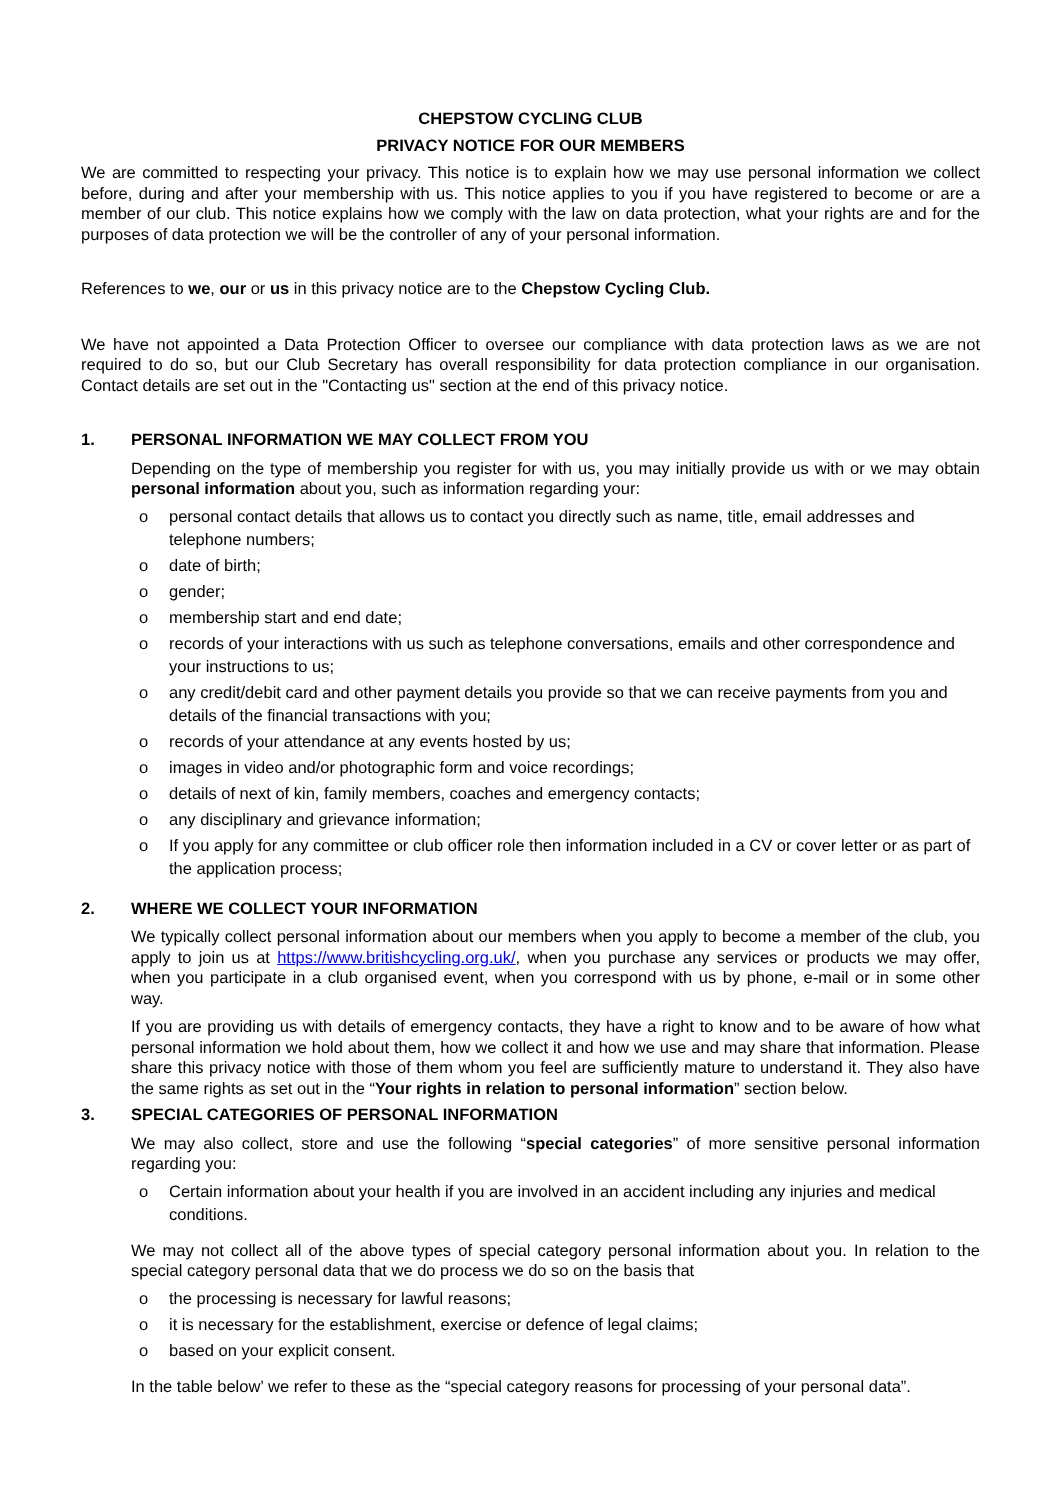CHEPSTOW CYCLING CLUB
PRIVACY NOTICE FOR OUR MEMBERS
We are committed to respecting your privacy. This notice is to explain how we may use personal information we collect before, during and after your membership with us. This notice applies to you if you have registered to become or are a member of our club. This notice explains how we comply with the law on data protection, what your rights are and for the purposes of data protection we will be the controller of any of your personal information.
References to we, our or us in this privacy notice are to the Chepstow Cycling Club.
We have not appointed a Data Protection Officer to oversee our compliance with data protection laws as we are not required to do so, but our Club Secretary has overall responsibility for data protection compliance in our organisation. Contact details are set out in the "Contacting us" section at the end of this privacy notice.
1. PERSONAL INFORMATION WE MAY COLLECT FROM YOU
Depending on the type of membership you register for with us, you may initially provide us with or we may obtain personal information about you, such as information regarding your:
o personal contact details that allows us to contact you directly such as name, title, email addresses and telephone numbers;
o date of birth;
o gender;
o membership start and end date;
o records of your interactions with us such as telephone conversations, emails and other correspondence and your instructions to us;
o any credit/debit card and other payment details you provide so that we can receive payments from you and details of the financial transactions with you;
o records of your attendance at any events hosted by us;
o images in video and/or photographic form and voice recordings;
o details of next of kin, family members, coaches and emergency contacts;
o any disciplinary and grievance information;
o If you apply for any committee or club officer role then information included in a CV or cover letter or as part of the application process;
2. WHERE WE COLLECT YOUR INFORMATION
We typically collect personal information about our members when you apply to become a member of the club, you apply to join us at https://www.britishcycling.org.uk/, when you purchase any services or products we may offer, when you participate in a club organised event, when you correspond with us by phone, e-mail or in some other way.
If you are providing us with details of emergency contacts, they have a right to know and to be aware of how what personal information we hold about them, how we collect it and how we use and may share that information. Please share this privacy notice with those of them whom you feel are sufficiently mature to understand it. They also have the same rights as set out in the “Your rights in relation to personal information” section below.
3. SPECIAL CATEGORIES OF PERSONAL INFORMATION
We may also collect, store and use the following “special categories” of more sensitive personal information regarding you:
o Certain information about your health if you are involved in an accident including any injuries and medical conditions.
We may not collect all of the above types of special category personal information about you. In relation to the special category personal data that we do process we do so on the basis that
o the processing is necessary for lawful reasons;
o it is necessary for the establishment, exercise or defence of legal claims;
o based on your explicit consent.
In the table below’ we refer to these as the “special category reasons for processing of your personal data”.